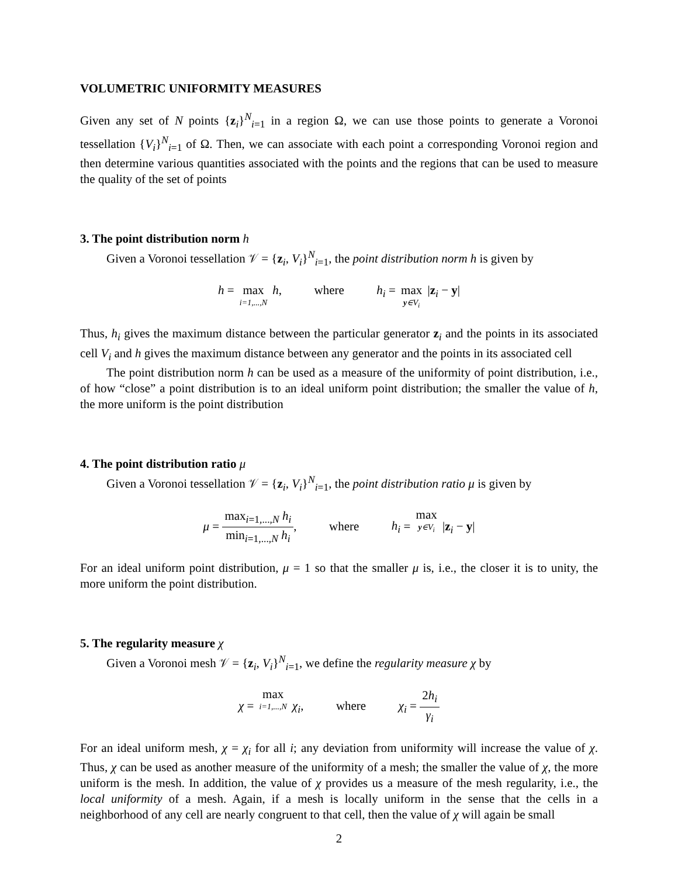VOLUMETRIC UNIFORMITY MEASURES
Given any set of N points {z<sub>i</sub>}<sup>N</sup><sub>i=1</sub> in a region Ω, we can use those points to generate a Voronoi tessellation {V<sub>i</sub>}<sup>N</sup><sub>i=1</sub> of Ω. Then, we can associate with each point a corresponding Voronoi region and then determine various quantities associated with the points and the regions that can be used to measure the quality of the set of points
3. The point distribution norm h
Given a Voronoi tessellation 𝒱 = {z<sub>i</sub>, V<sub>i</sub>}<sup>N</sup><sub>i=1</sub>, the point distribution norm h is given by
h = max i=1,...,N h, where h<sub>i</sub> = max y∈V<sub>i</sub> |z<sub>i</sub> − y|
Thus, h<sub>i</sub> gives the maximum distance between the particular generator z<sub>i</sub> and the points in its associated cell V<sub>i</sub> and h gives the maximum distance between any generator and the points in its associated cell
The point distribution norm h can be used as a measure of the uniformity of point distribution, i.e., of how “close” a point distribution is to an ideal uniform point distribution; the smaller the value of h, the more uniform is the point distribution
4. The point distribution ratio μ
Given a Voronoi tessellation 𝒱 = {z<sub>i</sub>, V<sub>i</sub>}<sup>N</sup><sub>i=1</sub>, the point distribution ratio μ is given by
μ = max<sub>i=1,...,N</sub> h<sub>i</sub> min<sub>i=1,...,N</sub> h<sub>i</sub>, where h<sub>i</sub> = max y∈V<sub>i</sub> |z<sub>i</sub> − y|
For an ideal uniform point distribution, μ = 1 so that the smaller μ is, i.e., the closer it is to unity, the more uniform the point distribution.
5. The regularity measure χ
Given a Voronoi mesh 𝒱 = {z<sub>i</sub>, V<sub>i</sub>}<sup>N</sup><sub>i=1</sub>, we define the regularity measure χ by
χ = max i=1,...,N χ<sub>i</sub>, where χ<sub>i</sub> = 2h<sub>i</sub> γ<sub>i</sub>
For an ideal uniform mesh, χ = χ<sub>i</sub> for all i; any deviation from uniformity will increase the value of χ. Thus, χ can be used as another measure of the uniformity of a mesh; the smaller the value of χ, the more uniform is the mesh. In addition, the value of χ provides us a measure of the mesh regularity, i.e., the local uniformity of a mesh. Again, if a mesh is locally uniform in the sense that the cells in a neighborhood of any cell are nearly congruent to that cell, then the value of χ will again be small
2